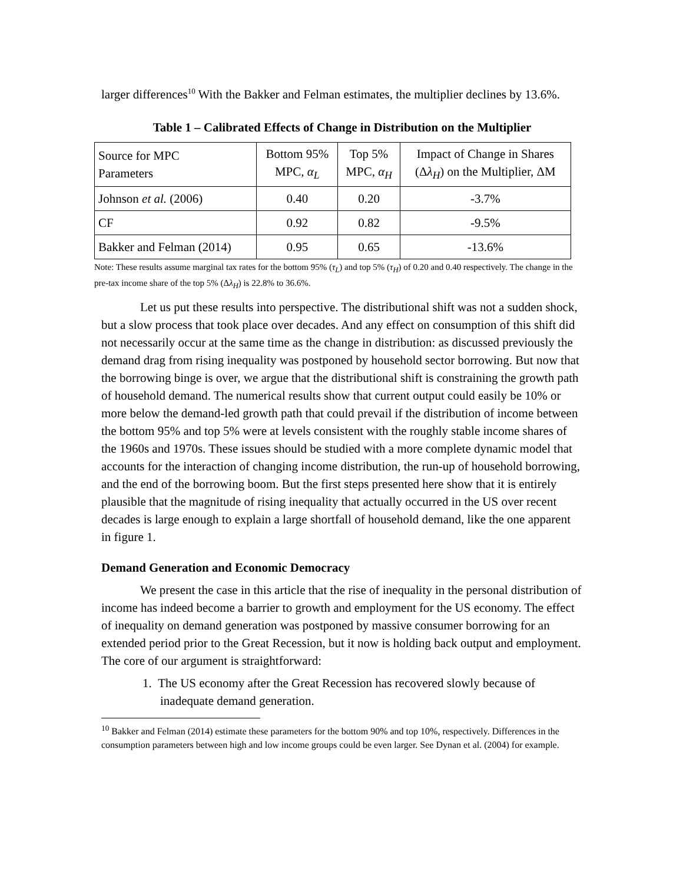larger differences<sup>10</sup> With the Bakker and Felman estimates, the multiplier declines by 13.6%.
Table 1 – Calibrated Effects of Change in Distribution on the Multiplier
| Source for MPC Parameters | Bottom 95% MPC, α<sub>L</sub> | Top 5% MPC, α<sub>H</sub> | Impact of Change in Shares (Δ λ<sub>H</sub> ) on the Multiplier, ΔM |
| Johnson et al. (2006) | 0.40 | 0.20 | -3.7% |
| CF | 0.92 | 0.82 | -9.5% |
| Bakker and Felman (2014) | 0.95 | 0.65 | -13.6% |
Note: These results assume marginal tax rates for the bottom 95% (τ<sub>L</sub>) and top 5% (τ<sub>H</sub>) of 0.20 and 0.40 respectively. The change in the pre-tax income share of the top 5% (Δλ<sub>H</sub>) is 22.8% to 36.6%.
Let us put these results into perspective. The distributional shift was not a sudden shock, but a slow process that took place over decades. And any effect on consumption of this shift did not necessarily occur at the same time as the change in distribution: as discussed previously the demand drag from rising inequality was postponed by household sector borrowing. But now that the borrowing binge is over, we argue that the distributional shift is constraining the growth path of household demand. The numerical results show that current output could easily be 10% or more below the demand-led growth path that could prevail if the distribution of income between the bottom 95% and top 5% were at levels consistent with the roughly stable income shares of the 1960s and 1970s. These issues should be studied with a more complete dynamic model that accounts for the interaction of changing income distribution, the run-up of household borrowing, and the end of the borrowing boom. But the first steps presented here show that it is entirely plausible that the magnitude of rising inequality that actually occurred in the US over recent decades is large enough to explain a large shortfall of household demand, like the one apparent in figure 1.
Demand Generation and Economic Democracy
We present the case in this article that the rise of inequality in the personal distribution of income has indeed become a barrier to growth and employment for the US economy. The effect of inequality on demand generation was postponed by massive consumer borrowing for an extended period prior to the Great Recession, but it now is holding back output and employment. The core of our argument is straightforward:
1. The US economy after the Great Recession has recovered slowly because of inadequate demand generation.
<sup>10</sup> Bakker and Felman (2014) estimate these parameters for the bottom 90% and top 10%, respectively. Differences in the consumption parameters between high and low income groups could be even larger. See Dynan et al. (2004) for example.